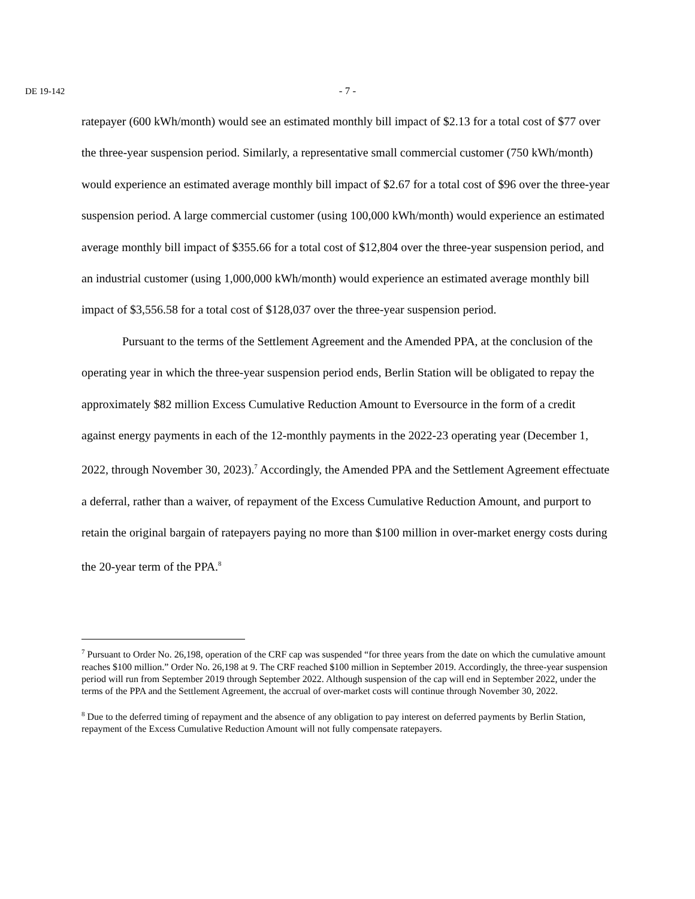DE 19-142
- 7 -
ratepayer (600 kWh/month) would see an estimated monthly bill impact of $2.13 for a total cost of $77 over the three-year suspension period. Similarly, a representative small commercial customer (750 kWh/month) would experience an estimated average monthly bill impact of $2.67 for a total cost of $96 over the three-year suspension period. A large commercial customer (using 100,000 kWh/month) would experience an estimated average monthly bill impact of $355.66 for a total cost of $12,804 over the three-year suspension period, and an industrial customer (using 1,000,000 kWh/month) would experience an estimated average monthly bill impact of $3,556.58 for a total cost of $128,037 over the three-year suspension period.
Pursuant to the terms of the Settlement Agreement and the Amended PPA, at the conclusion of the operating year in which the three-year suspension period ends, Berlin Station will be obligated to repay the approximately $82 million Excess Cumulative Reduction Amount to Eversource in the form of a credit against energy payments in each of the 12-monthly payments in the 2022-23 operating year (December 1, 2022, through November 30, 2023).<sup>7</sup> Accordingly, the Amended PPA and the Settlement Agreement effectuate a deferral, rather than a waiver, of repayment of the Excess Cumulative Reduction Amount, and purport to retain the original bargain of ratepayers paying no more than $100 million in over-market energy costs during the 20-year term of the PPA.<sup>8</sup>
<sup>7</sup> Pursuant to Order No. 26,198, operation of the CRF cap was suspended “for three years from the date on which the cumulative amount reaches $100 million.” Order No. 26,198 at 9. The CRF reached $100 million in September 2019. Accordingly, the three-year suspension period will run from September 2019 through September 2022. Although suspension of the cap will end in September 2022, under the terms of the PPA and the Settlement Agreement, the accrual of over-market costs will continue through November 30, 2022.
<sup>8</sup> Due to the deferred timing of repayment and the absence of any obligation to pay interest on deferred payments by Berlin Station, repayment of the Excess Cumulative Reduction Amount will not fully compensate ratepayers.